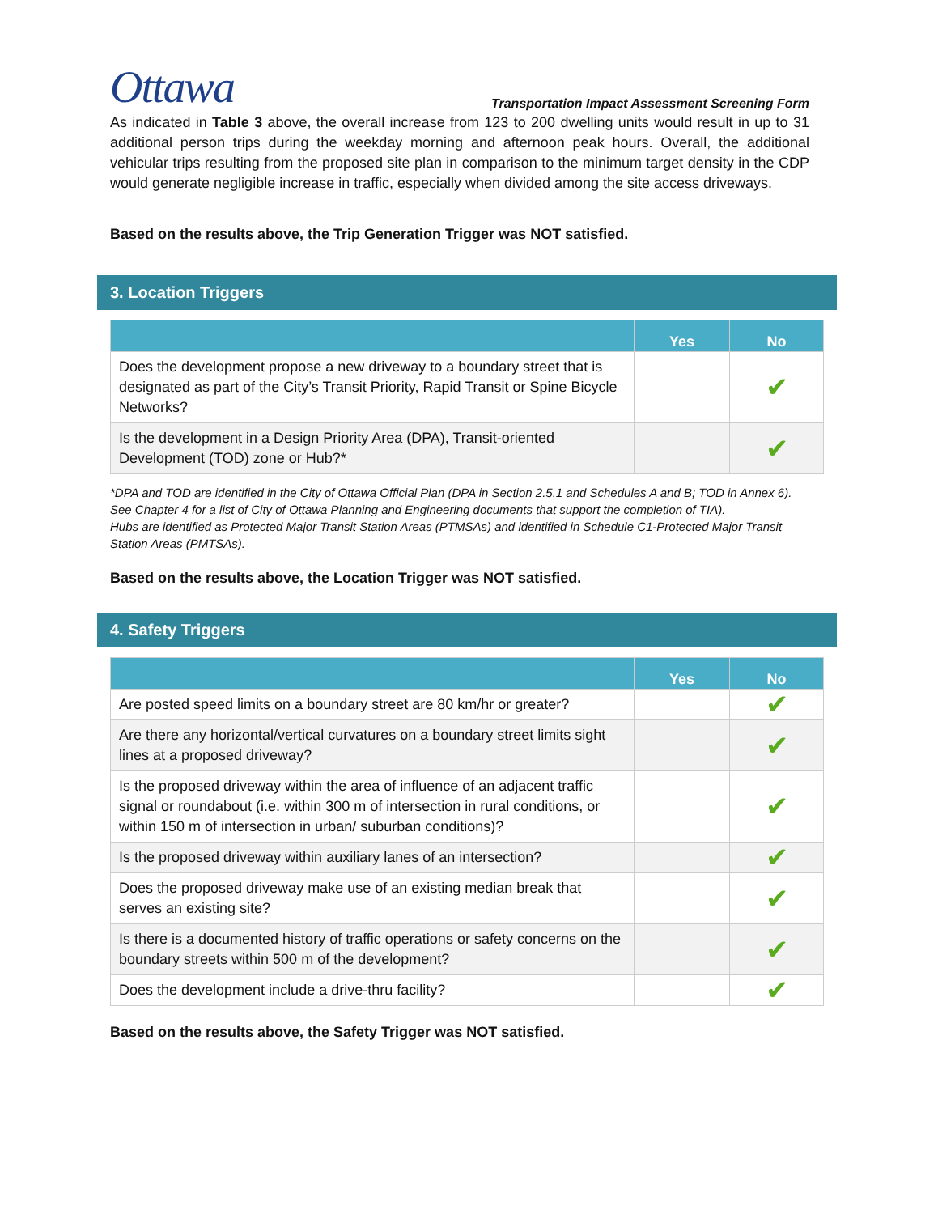Ottawa
Transportation Impact Assessment Screening Form
As indicated in Table 3 above, the overall increase from 123 to 200 dwelling units would result in up to 31 additional person trips during the weekday morning and afternoon peak hours. Overall, the additional vehicular trips resulting from the proposed site plan in comparison to the minimum target density in the CDP would generate negligible increase in traffic, especially when divided among the site access driveways.
Based on the results above, the Trip Generation Trigger was NOT satisfied.
3. Location Triggers
| | Yes | No |
| --- | --- | --- |
| Does the development propose a new driveway to a boundary street that is designated as part of the City’s Transit Priority, Rapid Transit or Spine Bicycle Networks? | | ✔ |
| Is the development in a Design Priority Area (DPA), Transit-oriented Development (TOD) zone or Hub?* | | ✔ |
*DPA and TOD are identified in the City of Ottawa Official Plan (DPA in Section 2.5.1 and Schedules A and B; TOD in Annex 6). See Chapter 4 for a list of City of Ottawa Planning and Engineering documents that support the completion of TIA).
Hubs are identified as Protected Major Transit Station Areas (PTMSAs) and identified in Schedule C1-Protected Major Transit Station Areas (PMTSAs).
Based on the results above, the Location Trigger was NOT satisfied.
4. Safety Triggers
| | Yes | No |
| --- | --- | --- |
| Are posted speed limits on a boundary street are 80 km/hr or greater? | | ✔ |
| Are there any horizontal/vertical curvatures on a boundary street limits sight lines at a proposed driveway? | | ✔ |
| Is the proposed driveway within the area of influence of an adjacent traffic signal or roundabout (i.e. within 300 m of intersection in rural conditions, or within 150 m of intersection in urban/ suburban conditions)? | | ✔ |
| Is the proposed driveway within auxiliary lanes of an intersection? | | ✔ |
| Does the proposed driveway make use of an existing median break that serves an existing site? | | ✔ |
| Is there is a documented history of traffic operations or safety concerns on the boundary streets within 500 m of the development? | | ✔ |
| Does the development include a drive-thru facility? | | ✔ |
Based on the results above, the Safety Trigger was NOT satisfied.